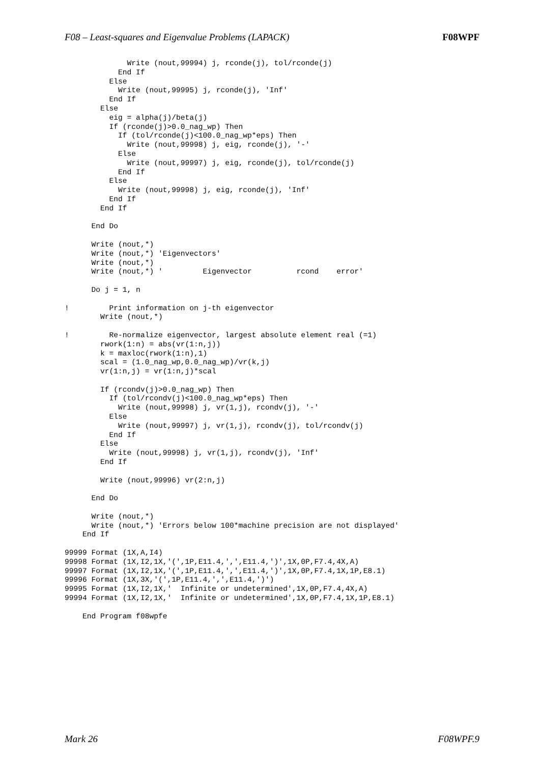F08 – Least-squares and Eigenvalue Problems (LAPACK) F08WPF
              Write (nout,99994) j, rconde(j), tol/rconde(j)
            End If
          Else
            Write (nout,99995) j, rconde(j), 'Inf'
          End If
        Else
          eig = alpha(j)/beta(j)
          If (rconde(j)>0.0_nag_wp) Then
            If (tol/rconde(j)<100.0_nag_wp*eps) Then
              Write (nout,99998) j, eig, rconde(j), '-'
            Else
              Write (nout,99997) j, eig, rconde(j), tol/rconde(j)
            End If
          Else
            Write (nout,99998) j, eig, rconde(j), 'Inf'
          End If
        End If

      End Do

      Write (nout,*)
      Write (nout,*) 'Eigenvectors'
      Write (nout,*)
      Write (nout,*) '         Eigenvector          rcond    error'

      Do j = 1, n

!         Print information on j-th eigenvector
        Write (nout,*)

!         Re-normalize eigenvector, largest absolute element real (=1)
        rwork(1:n) = abs(vr(1:n,j))
        k = maxloc(rwork(1:n),1)
        scal = (1.0_nag_wp,0.0_nag_wp)/vr(k,j)
        vr(1:n,j) = vr(1:n,j)*scal

        If (rcondv(j)>0.0_nag_wp) Then
          If (tol/rcondv(j)<100.0_nag_wp*eps) Then
            Write (nout,99998) j, vr(1,j), rcondv(j), '-'
          Else
            Write (nout,99997) j, vr(1,j), rcondv(j), tol/rcondv(j)
          End If
        Else
          Write (nout,99998) j, vr(1,j), rcondv(j), 'Inf'
        End If

        Write (nout,99996) vr(2:n,j)

      End Do

      Write (nout,*)
      Write (nout,*) 'Errors below 100*machine precision are not displayed'
    End If

99999 Format (1X,A,I4)
99998 Format (1X,I2,1X,'(',1P,E11.4,',',E11.4,')',1X,0P,F7.4,4X,A)
99997 Format (1X,I2,1X,'(',1P,E11.4,',',E11.4,')',1X,0P,F7.4,1X,1P,E8.1)
99996 Format (1X,3X,'(',1P,E11.4,',',E11.4,')')
99995 Format (1X,I2,1X,'  Infinite or undetermined',1X,0P,F7.4,4X,A)
99994 Format (1X,I2,1X,'  Infinite or undetermined',1X,0P,F7.4,1X,1P,E8.1)

    End Program f08wpfe
Mark 26 F08WPF.9